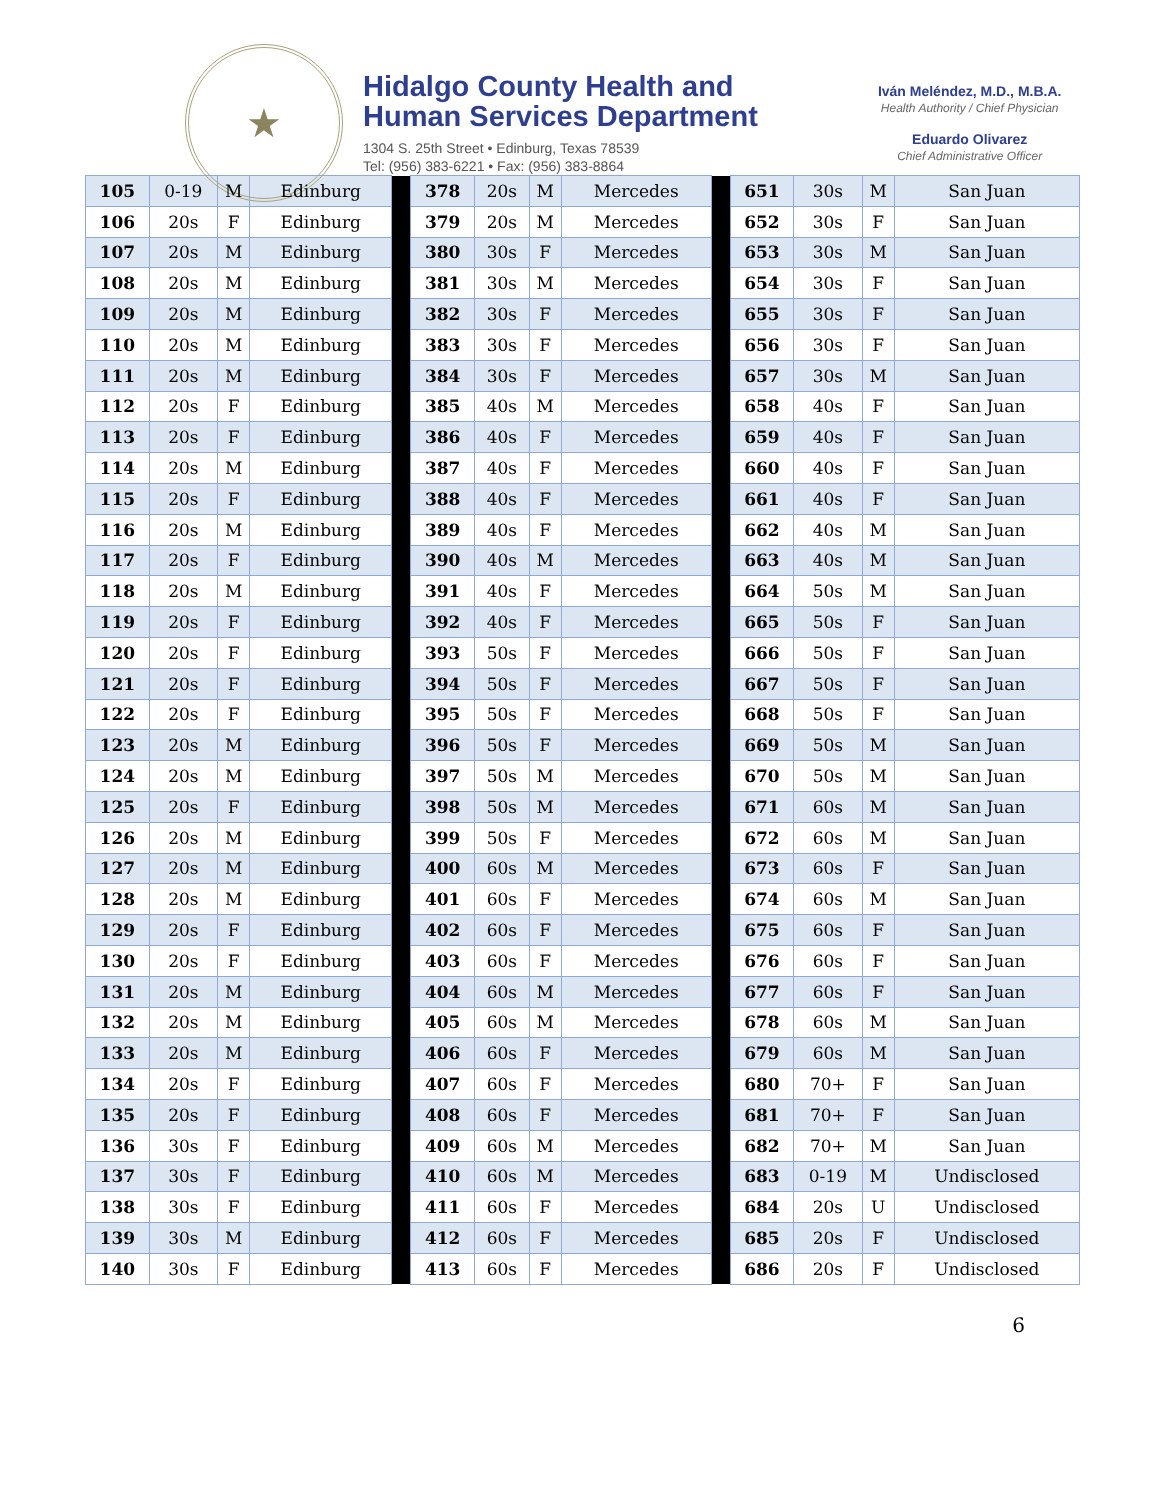★
Hidalgo County Health and
Human Services Department
1304 S. 25th Street • Edinburg, Texas 78539
Tel: (956) 383-6221 • Fax: (956) 383-8864
Iván Meléndez, M.D., M.B.A.
Health Authority / Chief Physician
Eduardo Olivarez
Chief Administrative Officer
| 105 | 0-19 | M | Edinburg | | 378 | 20s | M | Mercedes | | 651 | 30s | M | San Juan |
| 106 | 20s | F | Edinburg | | 379 | 20s | M | Mercedes | | 652 | 30s | F | San Juan |
| 107 | 20s | M | Edinburg | | 380 | 30s | F | Mercedes | | 653 | 30s | M | San Juan |
| 108 | 20s | M | Edinburg | | 381 | 30s | M | Mercedes | | 654 | 30s | F | San Juan |
| 109 | 20s | M | Edinburg | | 382 | 30s | F | Mercedes | | 655 | 30s | F | San Juan |
| 110 | 20s | M | Edinburg | | 383 | 30s | F | Mercedes | | 656 | 30s | F | San Juan |
| 111 | 20s | M | Edinburg | | 384 | 30s | F | Mercedes | | 657 | 30s | M | San Juan |
| 112 | 20s | F | Edinburg | | 385 | 40s | M | Mercedes | | 658 | 40s | F | San Juan |
| 113 | 20s | F | Edinburg | | 386 | 40s | F | Mercedes | | 659 | 40s | F | San Juan |
| 114 | 20s | M | Edinburg | | 387 | 40s | F | Mercedes | | 660 | 40s | F | San Juan |
| 115 | 20s | F | Edinburg | | 388 | 40s | F | Mercedes | | 661 | 40s | F | San Juan |
| 116 | 20s | M | Edinburg | | 389 | 40s | F | Mercedes | | 662 | 40s | M | San Juan |
| 117 | 20s | F | Edinburg | | 390 | 40s | M | Mercedes | | 663 | 40s | M | San Juan |
| 118 | 20s | M | Edinburg | | 391 | 40s | F | Mercedes | | 664 | 50s | M | San Juan |
| 119 | 20s | F | Edinburg | | 392 | 40s | F | Mercedes | | 665 | 50s | F | San Juan |
| 120 | 20s | F | Edinburg | | 393 | 50s | F | Mercedes | | 666 | 50s | F | San Juan |
| 121 | 20s | F | Edinburg | | 394 | 50s | F | Mercedes | | 667 | 50s | F | San Juan |
| 122 | 20s | F | Edinburg | | 395 | 50s | F | Mercedes | | 668 | 50s | F | San Juan |
| 123 | 20s | M | Edinburg | | 396 | 50s | F | Mercedes | | 669 | 50s | M | San Juan |
| 124 | 20s | M | Edinburg | | 397 | 50s | M | Mercedes | | 670 | 50s | M | San Juan |
| 125 | 20s | F | Edinburg | | 398 | 50s | M | Mercedes | | 671 | 60s | M | San Juan |
| 126 | 20s | M | Edinburg | | 399 | 50s | F | Mercedes | | 672 | 60s | M | San Juan |
| 127 | 20s | M | Edinburg | | 400 | 60s | M | Mercedes | | 673 | 60s | F | San Juan |
| 128 | 20s | M | Edinburg | | 401 | 60s | F | Mercedes | | 674 | 60s | M | San Juan |
| 129 | 20s | F | Edinburg | | 402 | 60s | F | Mercedes | | 675 | 60s | F | San Juan |
| 130 | 20s | F | Edinburg | | 403 | 60s | F | Mercedes | | 676 | 60s | F | San Juan |
| 131 | 20s | M | Edinburg | | 404 | 60s | M | Mercedes | | 677 | 60s | F | San Juan |
| 132 | 20s | M | Edinburg | | 405 | 60s | M | Mercedes | | 678 | 60s | M | San Juan |
| 133 | 20s | M | Edinburg | | 406 | 60s | F | Mercedes | | 679 | 60s | M | San Juan |
| 134 | 20s | F | Edinburg | | 407 | 60s | F | Mercedes | | 680 | 70+ | F | San Juan |
| 135 | 20s | F | Edinburg | | 408 | 60s | F | Mercedes | | 681 | 70+ | F | San Juan |
| 136 | 30s | F | Edinburg | | 409 | 60s | M | Mercedes | | 682 | 70+ | M | San Juan |
| 137 | 30s | F | Edinburg | | 410 | 60s | M | Mercedes | | 683 | 0-19 | M | Undisclosed |
| 138 | 30s | F | Edinburg | | 411 | 60s | F | Mercedes | | 684 | 20s | U | Undisclosed |
| 139 | 30s | M | Edinburg | | 412 | 60s | F | Mercedes | | 685 | 20s | F | Undisclosed |
| 140 | 30s | F | Edinburg | | 413 | 60s | F | Mercedes | | 686 | 20s | F | Undisclosed |
6